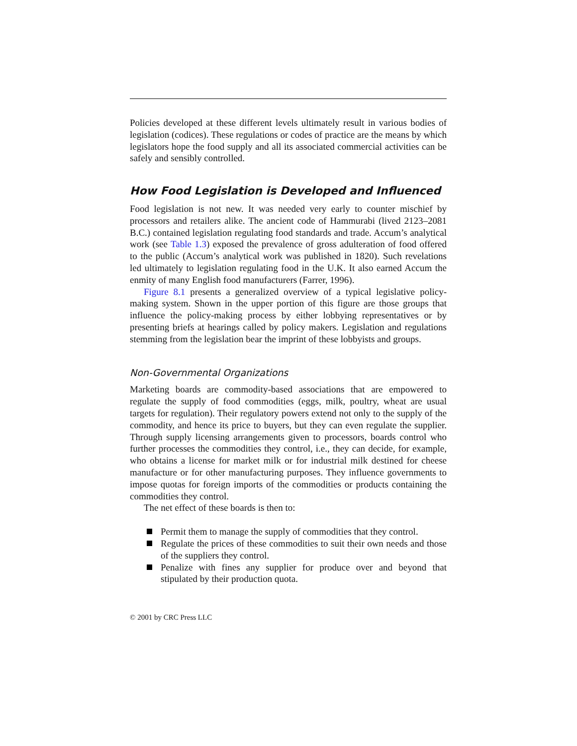Policies developed at these different levels ultimately result in various bodies of legislation (codices). These regulations or codes of practice are the means by which legislators hope the food supply and all its associated commercial activities can be safely and sensibly controlled.
How Food Legislation is Developed and Influenced
Food legislation is not new. It was needed very early to counter mischief by processors and retailers alike. The ancient code of Hammurabi (lived 2123–2081 B.C.) contained legislation regulating food standards and trade. Accum’s analytical work (see Table 1.3) exposed the prevalence of gross adulteration of food offered to the public (Accum’s analytical work was published in 1820). Such revelations led ultimately to legislation regulating food in the U.K. It also earned Accum the enmity of many English food manufacturers (Farrer, 1996).
Figure 8.1 presents a generalized overview of a typical legislative policy-making system. Shown in the upper portion of this figure are those groups that influence the policy-making process by either lobbying representatives or by presenting briefs at hearings called by policy makers. Legislation and regulations stemming from the legislation bear the imprint of these lobbyists and groups.
Non-Governmental Organizations
Marketing boards are commodity-based associations that are empowered to regulate the supply of food commodities (eggs, milk, poultry, wheat are usual targets for regulation). Their regulatory powers extend not only to the supply of the commodity, and hence its price to buyers, but they can even regulate the supplier. Through supply licensing arrangements given to processors, boards control who further processes the commodities they control, i.e., they can decide, for example, who obtains a license for market milk or for industrial milk destined for cheese manufacture or for other manufacturing purposes. They influence governments to impose quotas for foreign imports of the commodities or products containing the commodities they control.
The net effect of these boards is then to:
Permit them to manage the supply of commodities that they control.
Regulate the prices of these commodities to suit their own needs and those of the suppliers they control.
Penalize with fines any supplier for produce over and beyond that stipulated by their production quota.
© 2001 by CRC Press LLC